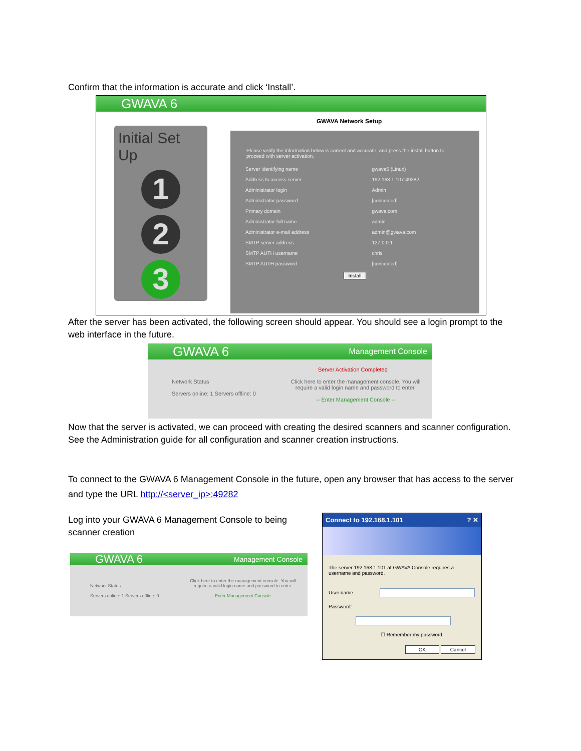Confirm that the information is accurate and click ‘Install’.
GWAVA 6
GWAVA Network Setup
Initial Set Up
1
2
3
Please verify the information below is correct and accurate, and press the install button to proceed with server activation.
| Server identifying name | gwava5 (Linux) |
| Address to access server | 192.168.1.107:49282 |
| Administrator login | Admin |
| Administrator password | [concealed] |
| Primary domain | gwava.com |
| Administrator full name | admin |
| Administrator e-mail address | admin@gwava.com |
| SMTP server address | 127.0.0.1 |
| SMTP AUTH username | chris |
| SMTP AUTH password | [concealed] |
Install
After the server has been activated, the following screen should appear. You should see a login prompt to the web interface in the future.
GWAVA 6 Management Console
Server Activation Completed
Network Status
Servers online: 1 Servers offline: 0
Click here to enter the management console. You will require a valid login name and password to enter.
-- Enter Management Console --
Now that the server is activated, we can proceed with creating the desired scanners and scanner configuration. See the Administration guide for all configuration and scanner creation instructions.
To connect to the GWAVA 6 Management Console in the future, open any browser that has access to the server and type the URL http://<server_ip>:49282
Log into your GWAVA 6 Management Console to being scanner creation
GWAVA 6 Management Console
Network Status
Servers online: 1 Servers offline: 0
Click here to enter the management console. You will require a valid login name and password to enter.
-- Enter Management Console --
Connect to 192.168.1.101 ? ✕
The server 192.168.1.101 at GWAVA Console requires a username and password.
User name:
Password:
☐ Remember my password
OK Cancel